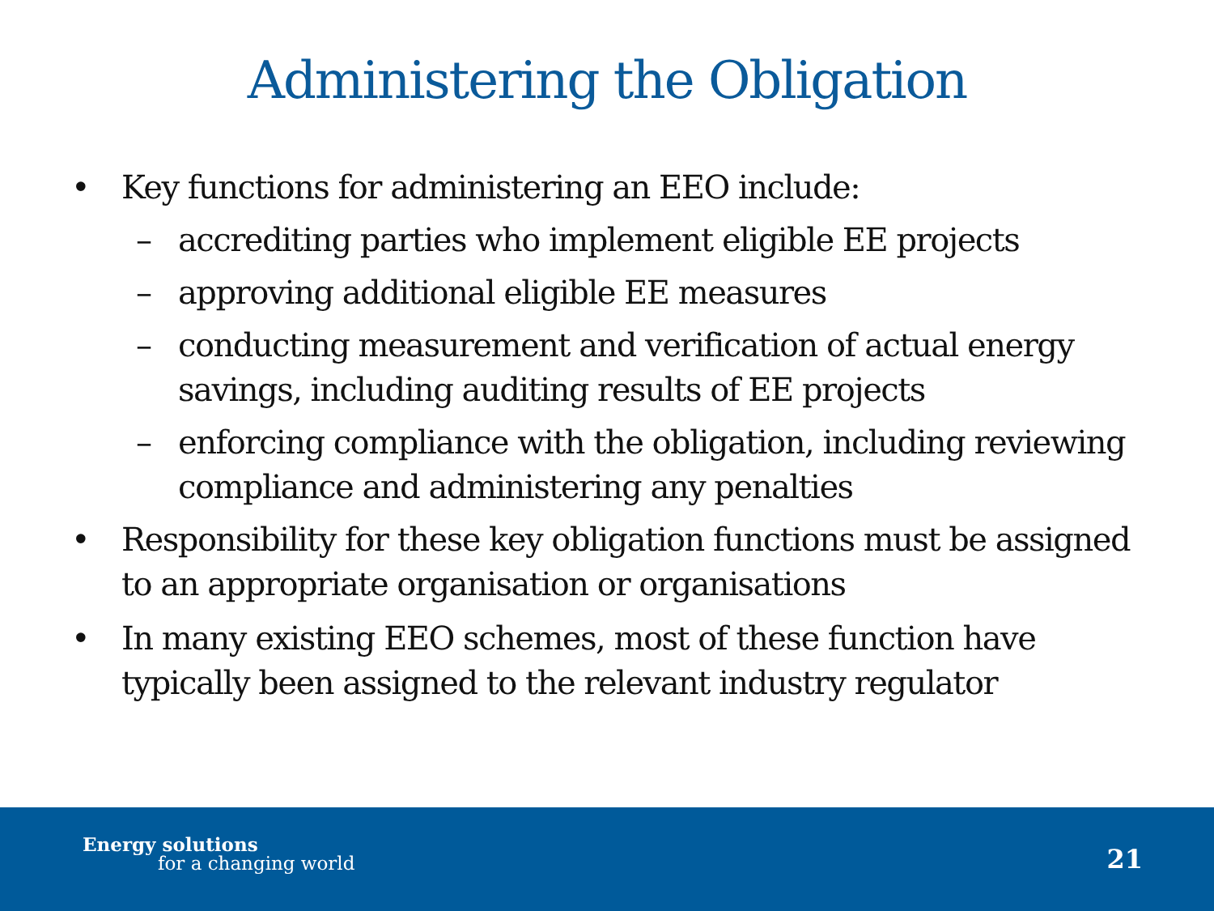Administering the Obligation
• Key functions for administering an EEO include:
– accrediting parties who implement eligible EE projects
– approving additional eligible EE measures
– conducting measurement and verification of actual energy savings, including auditing results of EE projects
– enforcing compliance with the obligation, including reviewing compliance and administering any penalties
• Responsibility for these key obligation functions must be assigned to an appropriate organisation or organisations
• In many existing EEO schemes, most of these function have typically been assigned to the relevant industry regulator
Energy solutions
for a changing world 21